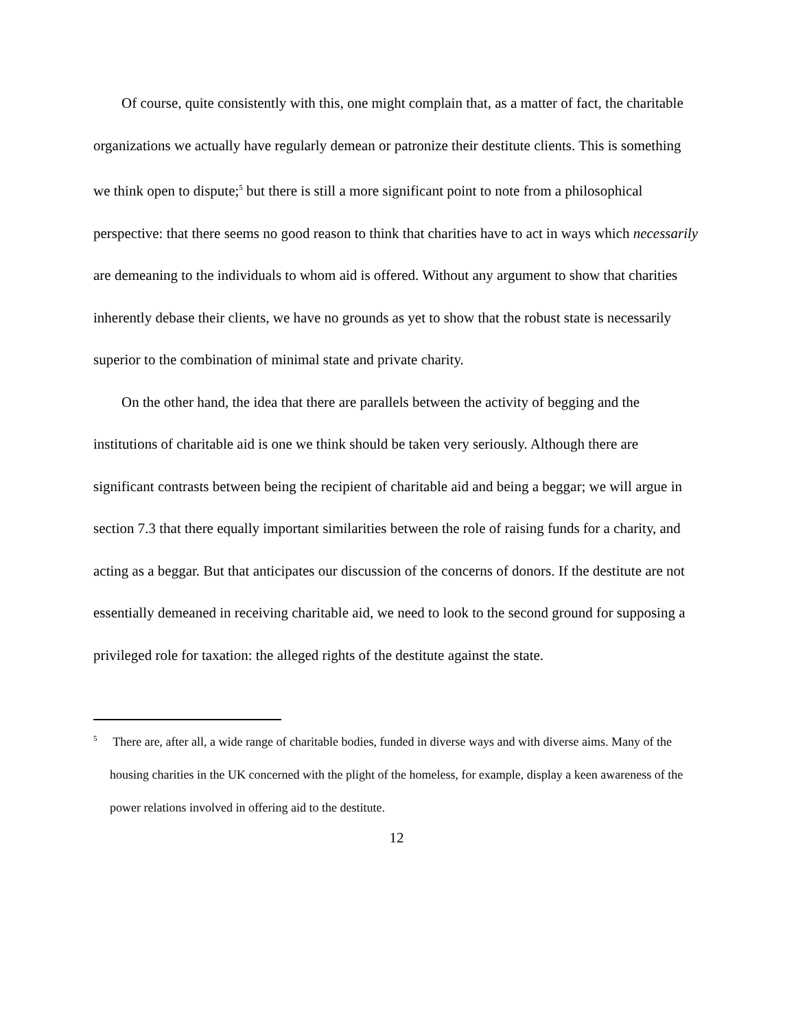Of course, quite consistently with this, one might complain that, as a matter of fact, the charitable organizations we actually have regularly demean or patronize their destitute clients. This is something we think open to dispute;<sup>5</sup> but there is still a more significant point to note from a philosophical perspective: that there seems no good reason to think that charities have to act in ways which necessarily are demeaning to the individuals to whom aid is offered. Without any argument to show that charities inherently debase their clients, we have no grounds as yet to show that the robust state is necessarily superior to the combination of minimal state and private charity.
On the other hand, the idea that there are parallels between the activity of begging and the institutions of charitable aid is one we think should be taken very seriously. Although there are significant contrasts between being the recipient of charitable aid and being a beggar; we will argue in section 7.3 that there equally important similarities between the role of raising funds for a charity, and acting as a beggar. But that anticipates our discussion of the concerns of donors. If the destitute are not essentially demeaned in receiving charitable aid, we need to look to the second ground for supposing a privileged role for taxation: the alleged rights of the destitute against the state.
<sup>5</sup> There are, after all, a wide range of charitable bodies, funded in diverse ways and with diverse aims. Many of the housing charities in the UK concerned with the plight of the homeless, for example, display a keen awareness of the power relations involved in offering aid to the destitute.
12